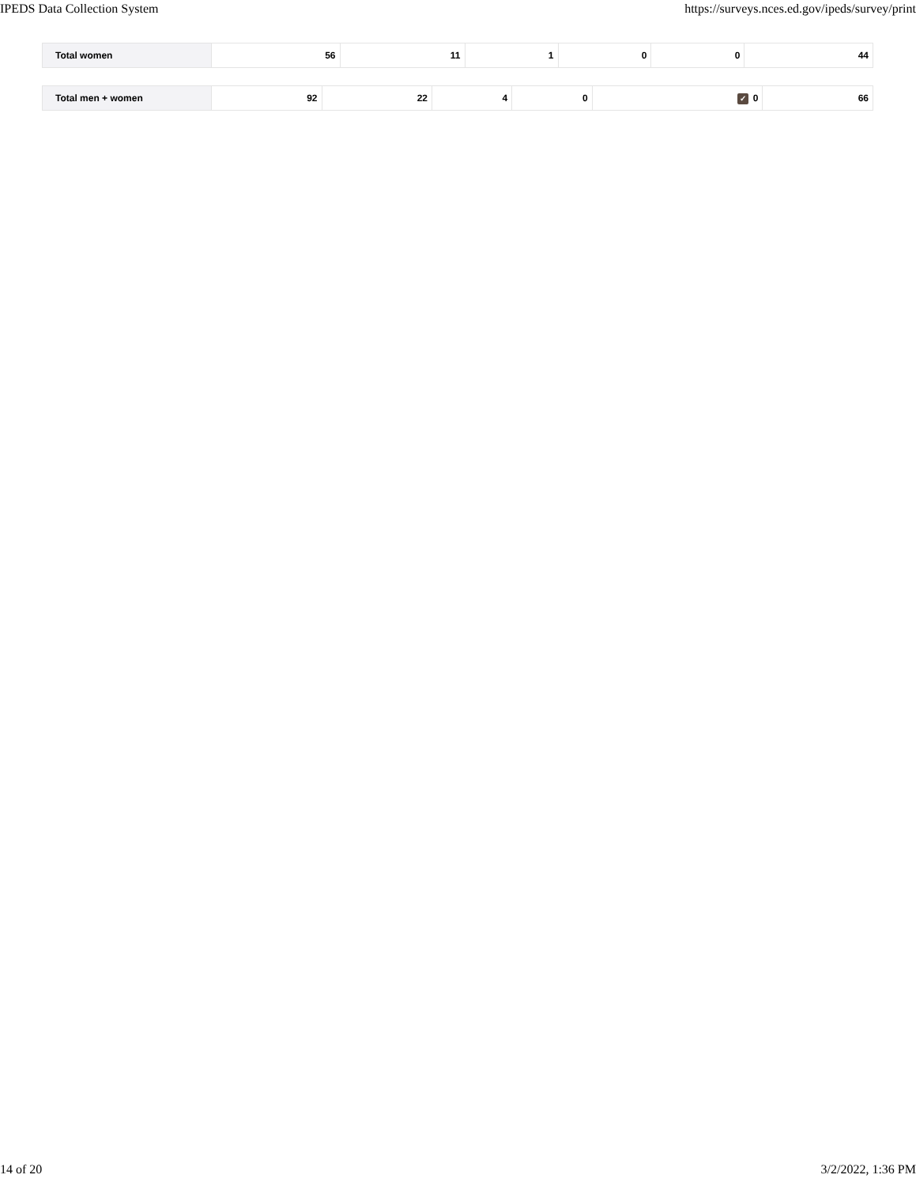IPEDS Data Collection System https://surveys.nces.ed.gov/ipeds/survey/print
| Total women | 56 | 11 | 1 | 0 | 0 | 44 |
| Total men + women | 92 | 22 | 4 | 0 | ✓ 0 | 66 |
14 of 20 3/2/2022, 1:36 PM